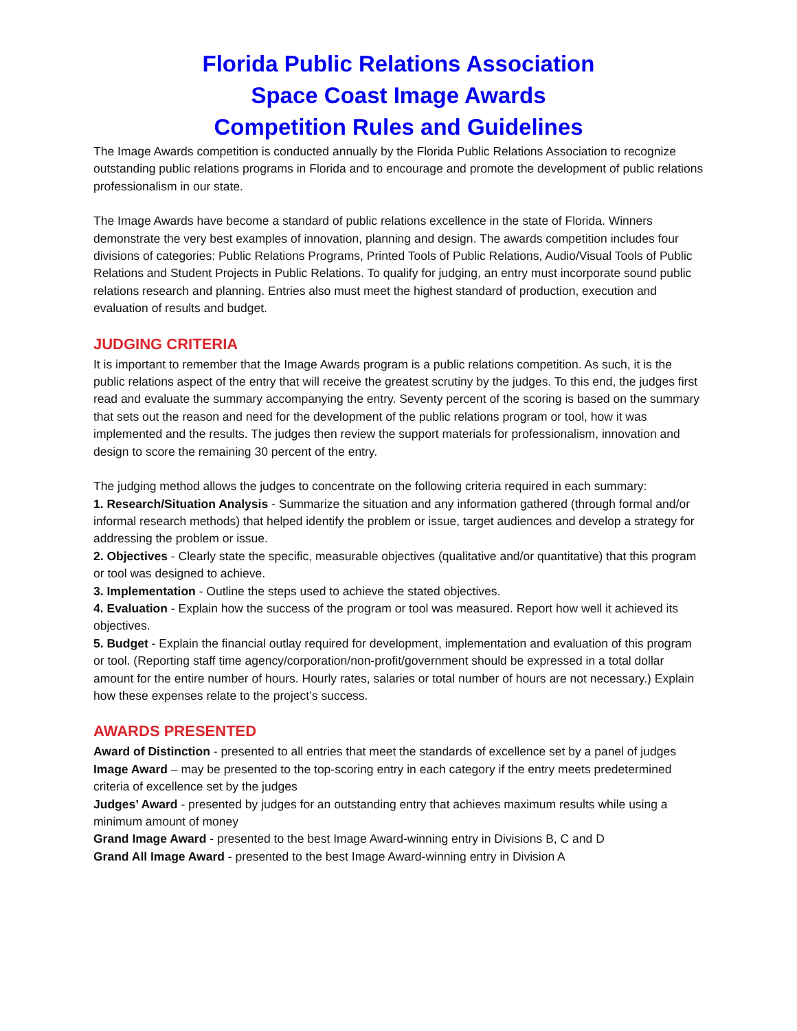Florida Public Relations Association
Space Coast Image Awards
Competition Rules and Guidelines
The Image Awards competition is conducted annually by the Florida Public Relations Association to recognize outstanding public relations programs in Florida and to encourage and promote the development of public relations professionalism in our state.
The Image Awards have become a standard of public relations excellence in the state of Florida. Winners demonstrate the very best examples of innovation, planning and design. The awards competition includes four divisions of categories: Public Relations Programs, Printed Tools of Public Relations, Audio/Visual Tools of Public Relations and Student Projects in Public Relations. To qualify for judging, an entry must incorporate sound public relations research and planning. Entries also must meet the highest standard of production, execution and evaluation of results and budget.
JUDGING CRITERIA
It is important to remember that the Image Awards program is a public relations competition. As such, it is the public relations aspect of the entry that will receive the greatest scrutiny by the judges. To this end, the judges first read and evaluate the summary accompanying the entry. Seventy percent of the scoring is based on the summary that sets out the reason and need for the development of the public relations program or tool, how it was implemented and the results. The judges then review the support materials for professionalism, innovation and design to score the remaining 30 percent of the entry.
The judging method allows the judges to concentrate on the following criteria required in each summary:
1. Research/Situation Analysis - Summarize the situation and any information gathered (through formal and/or informal research methods) that helped identify the problem or issue, target audiences and develop a strategy for addressing the problem or issue.
2. Objectives - Clearly state the specific, measurable objectives (qualitative and/or quantitative) that this program or tool was designed to achieve.
3. Implementation - Outline the steps used to achieve the stated objectives.
4. Evaluation - Explain how the success of the program or tool was measured. Report how well it achieved its objectives.
5. Budget - Explain the financial outlay required for development, implementation and evaluation of this program or tool. (Reporting staff time agency/corporation/non-profit/government should be expressed in a total dollar amount for the entire number of hours. Hourly rates, salaries or total number of hours are not necessary.) Explain how these expenses relate to the project’s success.
AWARDS PRESENTED
Award of Distinction - presented to all entries that meet the standards of excellence set by a panel of judges
Image Award – may be presented to the top-scoring entry in each category if the entry meets predetermined criteria of excellence set by the judges
Judges’ Award - presented by judges for an outstanding entry that achieves maximum results while using a minimum amount of money
Grand Image Award - presented to the best Image Award-winning entry in Divisions B, C and D
Grand All Image Award - presented to the best Image Award-winning entry in Division A